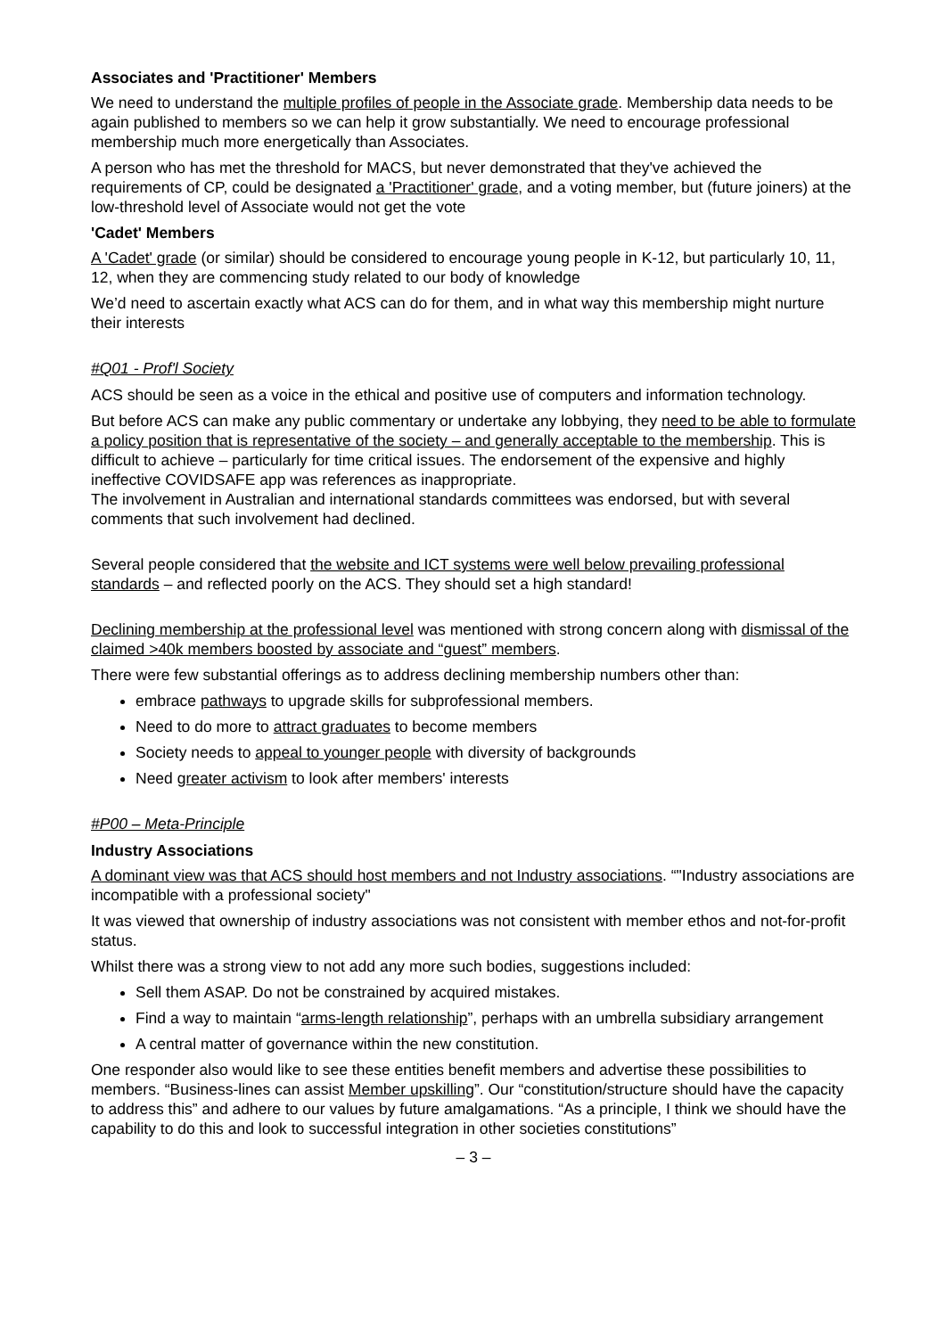Associates and 'Practitioner' Members
We need to understand the multiple profiles of people in the Associate grade. Membership data needs to be again published to members so we can help it grow substantially. We need to encourage professional membership much more energetically than Associates.
A person who has met the threshold for MACS, but never demonstrated that they've achieved the requirements of CP, could be designated a 'Practitioner' grade, and a voting member, but (future joiners) at the low-threshold level of Associate would not get the vote
'Cadet' Members
A 'Cadet' grade (or similar) should be considered to encourage young people in K-12, but particularly 10, 11, 12, when they are commencing study related to our body of knowledge
We’d need to ascertain exactly what ACS can do for them, and in what way this membership might nurture their interests
#Q01 - Prof'l Society
ACS should be seen as a voice in the ethical and positive use of computers and information technology.
But before ACS can make any public commentary or undertake any lobbying, they need to be able to formulate a policy position that is representative of the society – and generally acceptable to the membership. This is difficult to achieve – particularly for time critical issues. The endorsement of the expensive and highly ineffective COVIDSAFE app was references as inappropriate.
The involvement in Australian and international standards committees was endorsed, but with several comments that such involvement had declined.
Several people considered that the website and ICT systems were well below prevailing professional standards – and reflected poorly on the ACS. They should set a high standard!
Declining membership at the professional level was mentioned with strong concern along with dismissal of the claimed >40k members boosted by associate and “guest” members.
There were few substantial offerings as to address declining membership numbers other than:
embrace pathways to upgrade skills for subprofessional members.
Need to do more to attract graduates to become members
Society needs to appeal to younger people with diversity of backgrounds
Need greater activism to look after members' interests
#P00 – Meta-Principle
Industry Associations
A dominant view was that ACS should host members and not Industry associations. “"Industry associations are incompatible with a professional society"
It was viewed that ownership of industry associations was not consistent with member ethos and not-for-profit status.
Whilst there was a strong view to not add any more such bodies, suggestions included:
Sell them ASAP. Do not be constrained by acquired mistakes.
Find a way to maintain “arms-length relationship”, perhaps with an umbrella subsidiary arrangement
A central matter of governance within the new constitution.
One responder also would like to see these entities benefit members and advertise these possibilities to members. “Business-lines can assist Member upskilling”. Our “constitution/structure should have the capacity to address this” and adhere to our values by future amalgamations. “As a principle, I think we should have the capability to do this and look to successful integration in other societies constitutions”
– 3 –